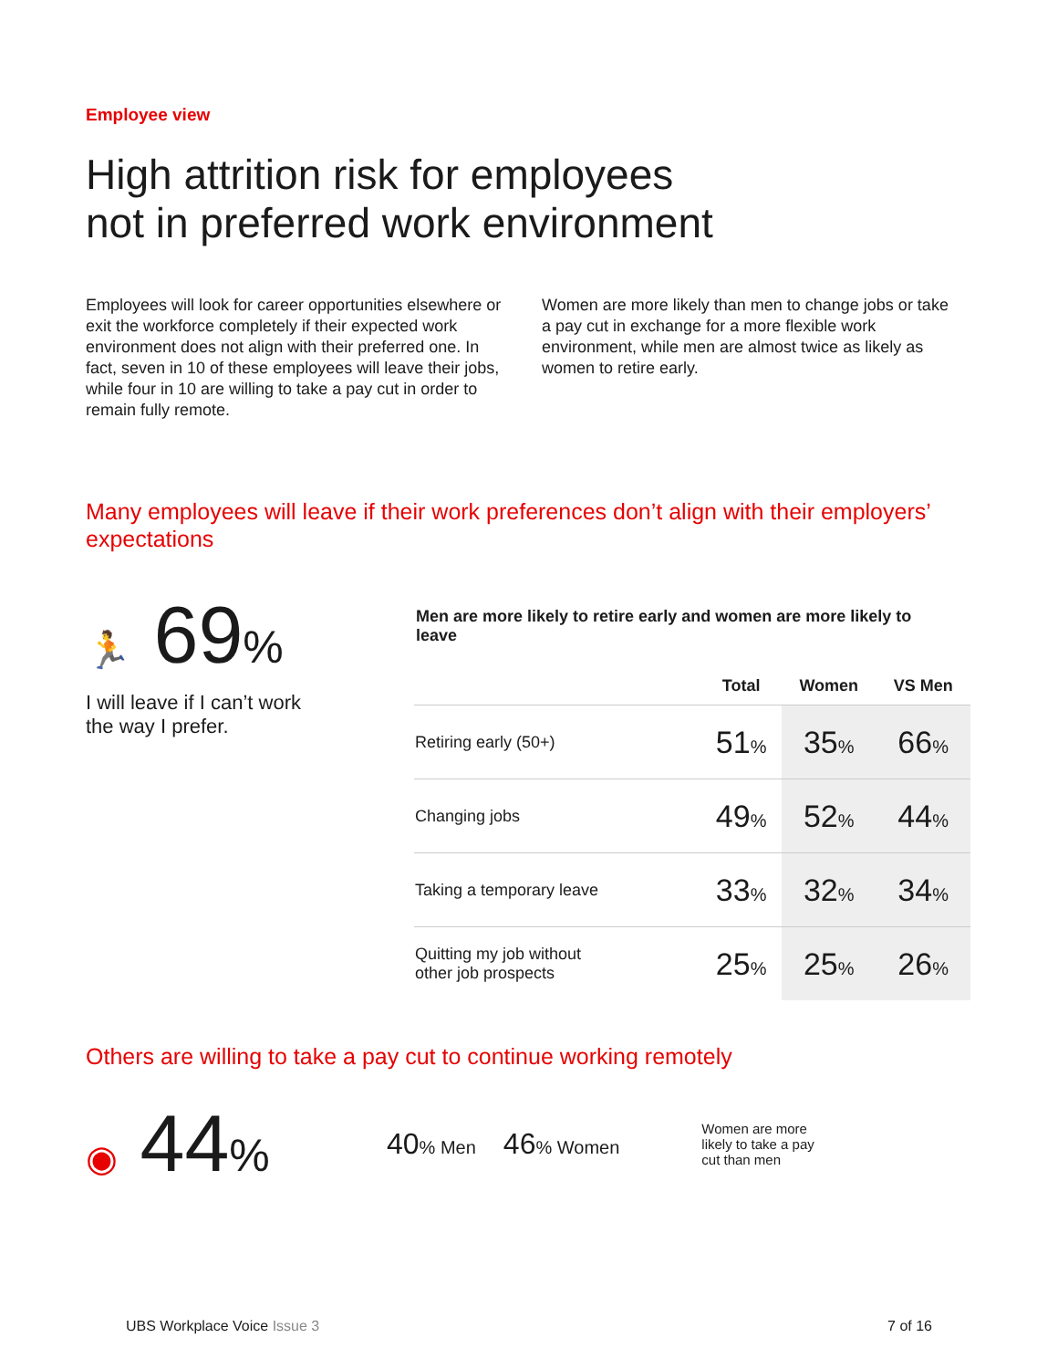Employee view
High attrition risk for employees
not in preferred work environment
Employees will look for career opportunities elsewhere or exit the workforce completely if their expected work environment does not align with their preferred one. In fact, seven in 10 of these employees will leave their jobs, while four in 10 are willing to take a pay cut in order to remain fully remote.
Women are more likely than men to change jobs or take a pay cut in exchange for a more flexible work environment, while men are almost twice as likely as women to retire early.
Many employees will leave if their work preferences don’t align with their employers’ expectations
🏃 69%
I will leave if I can’t work
the way I prefer.
Men are more likely to retire early and women are more likely to leave
| | Total | Women | VS Men |
| --- | --- | --- | --- |
| Retiring early (50+) | 51 % | 35 % | 66 % |
| Changing jobs | 49 % | 52 % | 44 % |
| Taking a temporary leave | 33 % | 32 % | 34 % |
| Quitting my job without other job prospects | 25 % | 25 % | 26 % |
Others are willing to take a pay cut to continue working remotely
◉ 44%
40% Men
46% Women
Women are more likely to take a pay cut than men
UBS Workplace Voice Issue 3 7 of 16